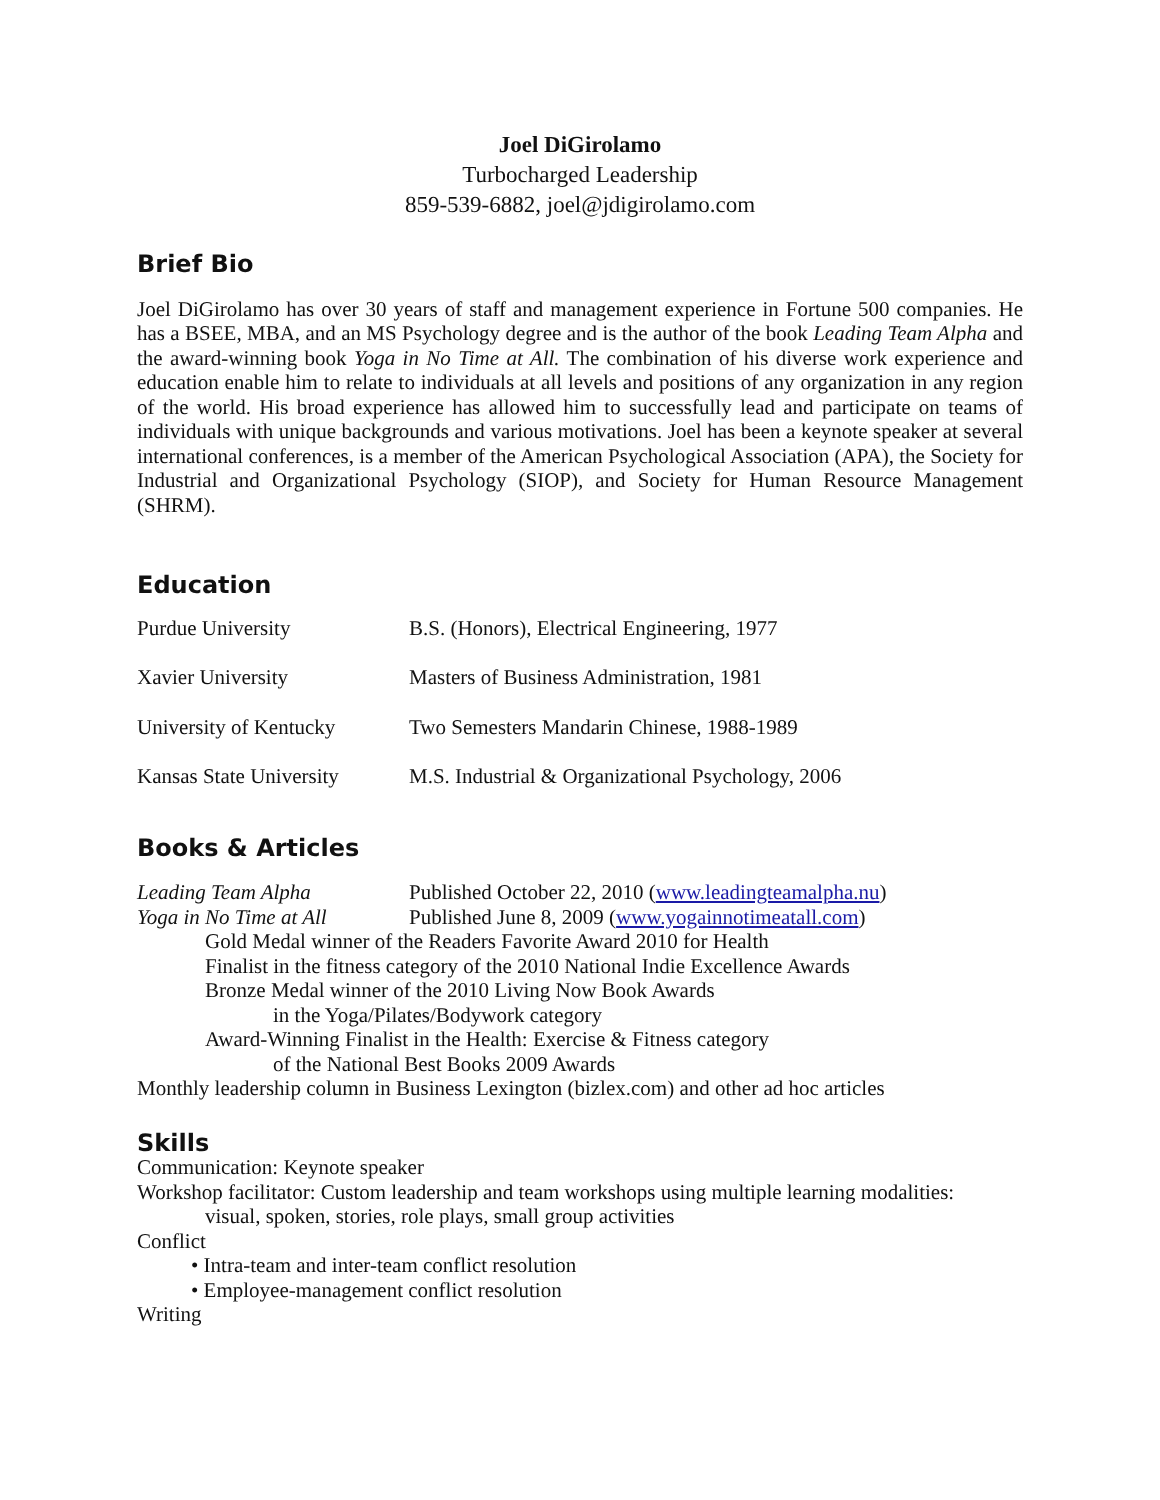Joel DiGirolamo
Turbocharged Leadership
859-539-6882, joel@jdigirolamo.com
Brief Bio
Joel DiGirolamo has over 30 years of staff and management experience in Fortune 500 companies. He has a BSEE, MBA, and an MS Psychology degree and is the author of the book Leading Team Alpha and the award-winning book Yoga in No Time at All. The combination of his diverse work experience and education enable him to relate to individuals at all levels and positions of any organization in any region of the world. His broad experience has allowed him to successfully lead and participate on teams of individuals with unique backgrounds and various motivations. Joel has been a keynote speaker at several international conferences, is a member of the American Psychological Association (APA), the Society for Industrial and Organizational Psychology (SIOP), and Society for Human Resource Management (SHRM).
Education
| Purdue University | B.S. (Honors), Electrical Engineering, 1977 |
| Xavier University | Masters of Business Administration, 1981 |
| University of Kentucky | Two Semesters Mandarin Chinese, 1988-1989 |
| Kansas State University | M.S. Industrial & Organizational Psychology, 2006 |
Books & Articles
| Leading Team Alpha | Published October 22, 2010 ( www.leadingteamalpha.nu ) |
| Yoga in No Time at All | Published June 8, 2009 ( www.yogainnotimeatall.com ) |
Gold Medal winner of the Readers Favorite Award 2010 for Health
Finalist in the fitness category of the 2010 National Indie Excellence Awards
Bronze Medal winner of the 2010 Living Now Book Awards
in the Yoga/Pilates/Bodywork category
Award-Winning Finalist in the Health: Exercise & Fitness category
of the National Best Books 2009 Awards
Monthly leadership column in Business Lexington (bizlex.com) and other ad hoc articles
Skills
Communication: Keynote speaker
Workshop facilitator: Custom leadership and team workshops using multiple learning modalities:
visual, spoken, stories, role plays, small group activities
Conflict
• Intra-team and inter-team conflict resolution
• Employee-management conflict resolution
Writing